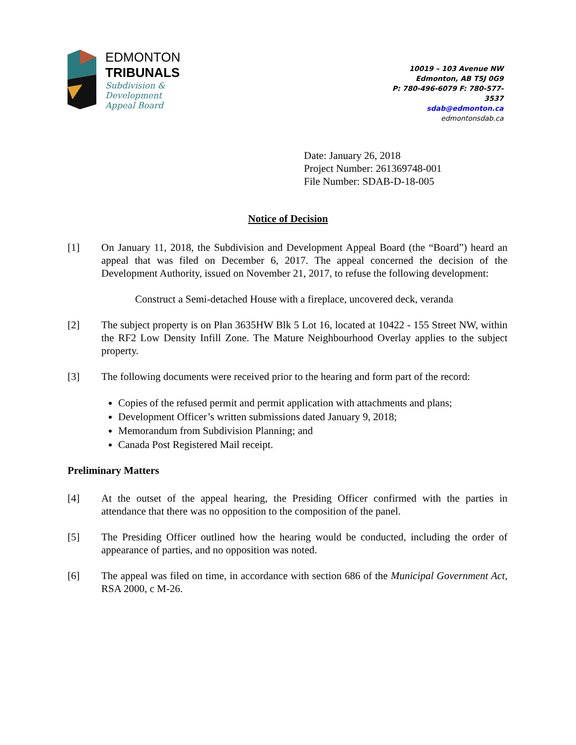EDMONTON
TRIBUNALS
Subdivision &
Development
Appeal Board
10019 – 103 Avenue NW
Edmonton, AB T5J 0G9
P: 780-496-6079 F: 780-577-
3537
sdab@edmonton.ca
edmontonsdab.ca
Date: January 26, 2018
Project Number: 261369748-001
File Number: SDAB-D-18-005
Notice of Decision
[1] On January 11, 2018, the Subdivision and Development Appeal Board (the “Board”) heard an appeal that was filed on December 6, 2017. The appeal concerned the decision of the Development Authority, issued on November 21, 2017, to refuse the following development:
Construct a Semi-detached House with a fireplace, uncovered deck, veranda
[2] The subject property is on Plan 3635HW Blk 5 Lot 16, located at 10422 - 155 Street NW, within the RF2 Low Density Infill Zone. The Mature Neighbourhood Overlay applies to the subject property.
[3] The following documents were received prior to the hearing and form part of the record:
Copies of the refused permit and permit application with attachments and plans;
Development Officer’s written submissions dated January 9, 2018;
Memorandum from Subdivision Planning; and
Canada Post Registered Mail receipt.
Preliminary Matters
[4] At the outset of the appeal hearing, the Presiding Officer confirmed with the parties in attendance that there was no opposition to the composition of the panel.
[5] The Presiding Officer outlined how the hearing would be conducted, including the order of appearance of parties, and no opposition was noted.
[6] The appeal was filed on time, in accordance with section 686 of the Municipal Government Act, RSA 2000, c M-26.